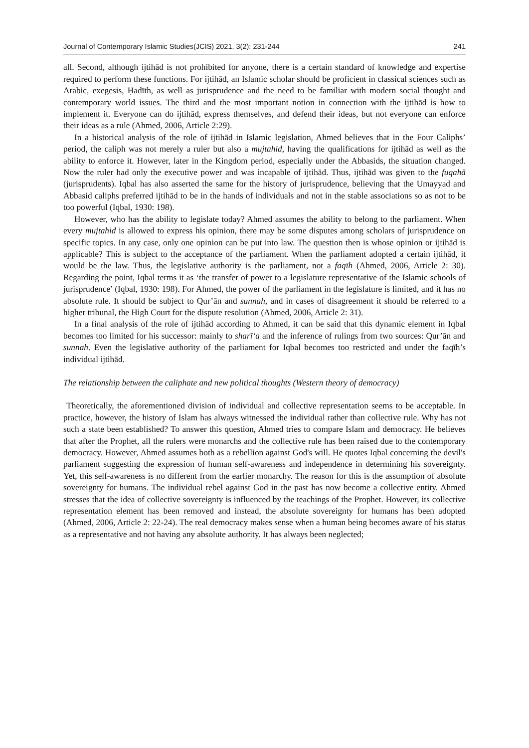Journal of Contemporary Islamic Studies(JCIS) 2021, 3(2): 231-244 241
all. Second, although ijtihād is not prohibited for anyone, there is a certain standard of knowledge and expertise required to perform these functions. For ijtihād, an Islamic scholar should be proficient in classical sciences such as Arabic, exegesis, Ḥadīth, as well as jurisprudence and the need to be familiar with modern social thought and contemporary world issues. The third and the most important notion in connection with the ijtihād is how to implement it. Everyone can do ijtihād, express themselves, and defend their ideas, but not everyone can enforce their ideas as a rule (Ahmed, 2006, Article 2:29).
In a historical analysis of the role of ijtihād in Islamic legislation, Ahmed believes that in the Four Caliphs’ period, the caliph was not merely a ruler but also a mujtahid, having the qualifications for ijtihād as well as the ability to enforce it. However, later in the Kingdom period, especially under the Abbasids, the situation changed. Now the ruler had only the executive power and was incapable of ijtihād. Thus, ijtihād was given to the fuqahā (jurisprudents). Iqbal has also asserted the same for the history of jurisprudence, believing that the Umayyad and Abbasid caliphs preferred ijtihād to be in the hands of individuals and not in the stable associations so as not to be too powerful (Iqbal, 1930: 198).
However, who has the ability to legislate today? Ahmed assumes the ability to belong to the parliament. When every mujtahid is allowed to express his opinion, there may be some disputes among scholars of jurisprudence on specific topics. In any case, only one opinion can be put into law. The question then is whose opinion or ijtihād is applicable? This is subject to the acceptance of the parliament. When the parliament adopted a certain ijtihād, it would be the law. Thus, the legislative authority is the parliament, not a faqīh (Ahmed, 2006, Article 2: 30). Regarding the point, Iqbal terms it as ‘the transfer of power to a legislature representative of the Islamic schools of jurisprudence’ (Iqbal, 1930: 198). For Ahmed, the power of the parliament in the legislature is limited, and it has no absolute rule. It should be subject to Qur’ān and sunnah, and in cases of disagreement it should be referred to a higher tribunal, the High Court for the dispute resolution (Ahmed, 2006, Article 2: 31).
In a final analysis of the role of ijtihād according to Ahmed, it can be said that this dynamic element in Iqbal becomes too limited for his successor: mainly to sharīʻa and the inference of rulings from two sources: Qur’ān and sunnah. Even the legislative authority of the parliament for Iqbal becomes too restricted and under the faqīh’s individual ijtihād.
The relationship between the caliphate and new political thoughts (Western theory of democracy)
Theoretically, the aforementioned division of individual and collective representation seems to be acceptable. In practice, however, the history of Islam has always witnessed the individual rather than collective rule. Why has not such a state been established? To answer this question, Ahmed tries to compare Islam and democracy. He believes that after the Prophet, all the rulers were monarchs and the collective rule has been raised due to the contemporary democracy. However, Ahmed assumes both as a rebellion against God's will. He quotes Iqbal concerning the devil's parliament suggesting the expression of human self-awareness and independence in determining his sovereignty. Yet, this self-awareness is no different from the earlier monarchy. The reason for this is the assumption of absolute sovereignty for humans. The individual rebel against God in the past has now become a collective entity. Ahmed stresses that the idea of collective sovereignty is influenced by the teachings of the Prophet. However, its collective representation element has been removed and instead, the absolute sovereignty for humans has been adopted (Ahmed, 2006, Article 2: 22-24). The real democracy makes sense when a human being becomes aware of his status as a representative and not having any absolute authority. It has always been neglected;